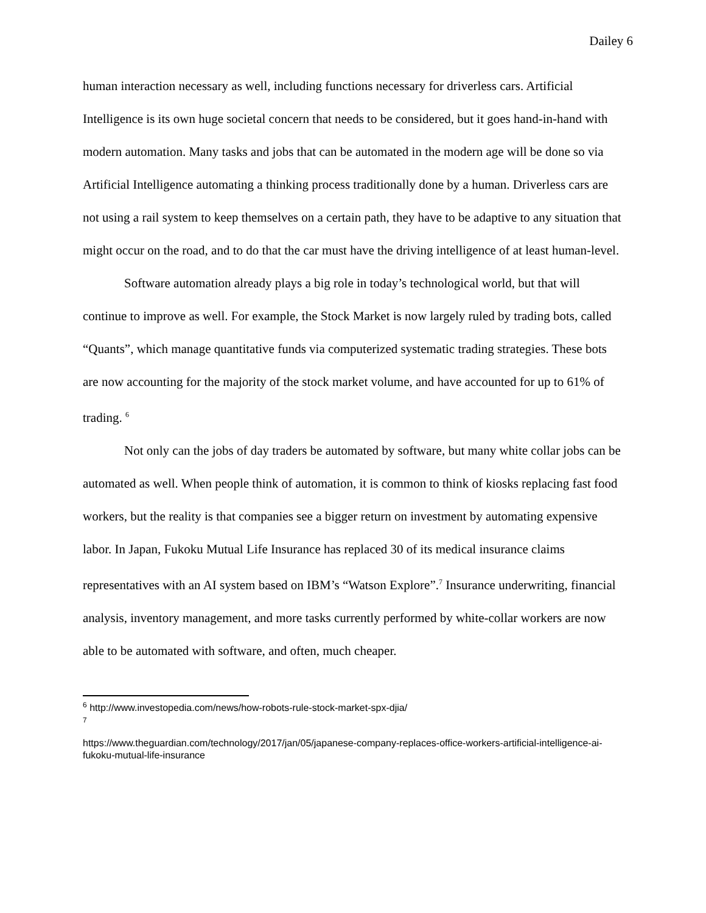Dailey 6
human interaction necessary as well, including functions necessary for driverless cars. Artificial Intelligence is its own huge societal concern that needs to be considered, but it goes hand-in-hand with modern automation. Many tasks and jobs that can be automated in the modern age will be done so via Artificial Intelligence automating a thinking process traditionally done by a human. Driverless cars are not using a rail system to keep themselves on a certain path, they have to be adaptive to any situation that might occur on the road, and to do that the car must have the driving intelligence of at least human-level.
Software automation already plays a big role in today’s technological world, but that will continue to improve as well. For example, the Stock Market is now largely ruled by trading bots, called “Quants”, which manage quantitative funds via computerized systematic trading strategies. These bots are now accounting for the majority of the stock market volume, and have accounted for up to 61% of trading. <sup>6</sup>
Not only can the jobs of day traders be automated by software, but many white collar jobs can be automated as well. When people think of automation, it is common to think of kiosks replacing fast food workers, but the reality is that companies see a bigger return on investment by automating expensive labor. In Japan, Fukoku Mutual Life Insurance has replaced 30 of its medical insurance claims representatives with an AI system based on IBM’s “Watson Explore”.<sup>7</sup> Insurance underwriting, financial analysis, inventory management, and more tasks currently performed by white-collar workers are now able to be automated with software, and often, much cheaper.
<sup>6</sup> http://www.investopedia.com/news/how-robots-rule-stock-market-spx-djia/
<sup>7</sup>
https://www.theguardian.com/technology/2017/jan/05/japanese-company-replaces-office-workers-artificial-intelligence-ai-fukoku-mutual-life-insurance